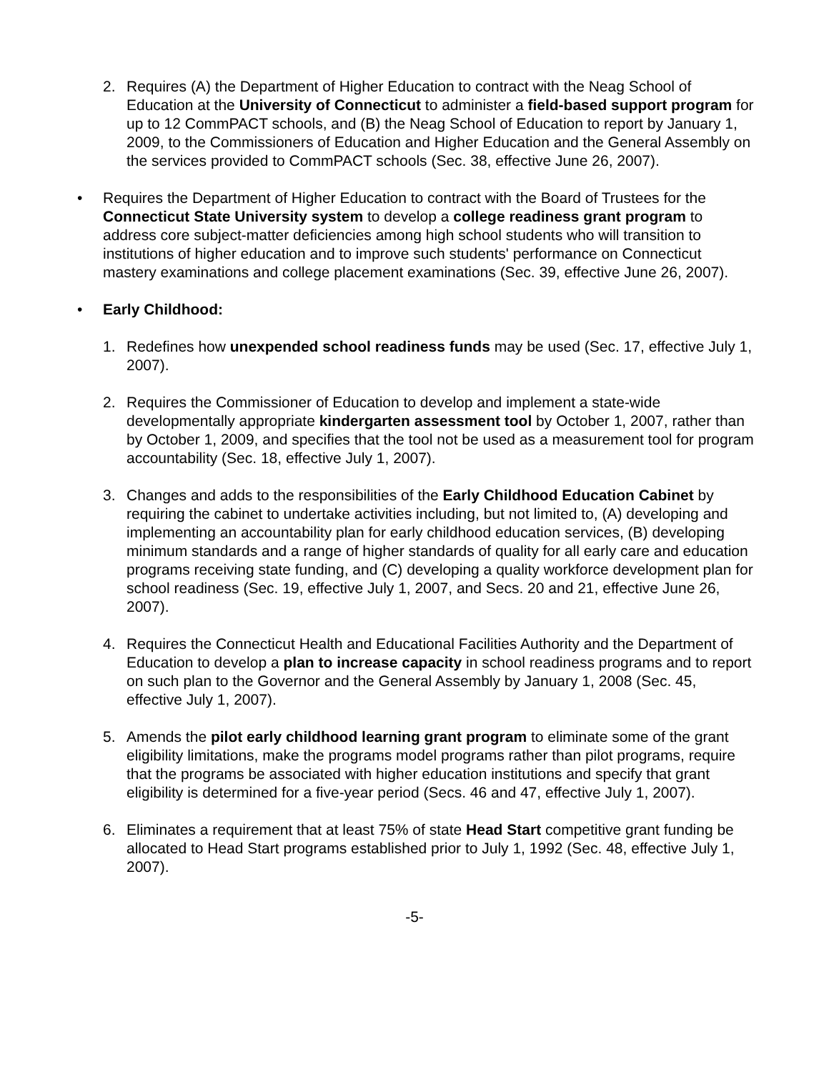2. Requires (A) the Department of Higher Education to contract with the Neag School of Education at the University of Connecticut to administer a field-based support program for up to 12 CommPACT schools, and (B) the Neag School of Education to report by January 1, 2009, to the Commissioners of Education and Higher Education and the General Assembly on the services provided to CommPACT schools (Sec. 38, effective June 26, 2007).
• Requires the Department of Higher Education to contract with the Board of Trustees for the Connecticut State University system to develop a college readiness grant program to address core subject-matter deficiencies among high school students who will transition to institutions of higher education and to improve such students' performance on Connecticut mastery examinations and college placement examinations (Sec. 39, effective June 26, 2007).
• Early Childhood:
1. Redefines how unexpended school readiness funds may be used (Sec. 17, effective July 1, 2007).
2. Requires the Commissioner of Education to develop and implement a state-wide developmentally appropriate kindergarten assessment tool by October 1, 2007, rather than by October 1, 2009, and specifies that the tool not be used as a measurement tool for program accountability (Sec. 18, effective July 1, 2007).
3. Changes and adds to the responsibilities of the Early Childhood Education Cabinet by requiring the cabinet to undertake activities including, but not limited to, (A) developing and implementing an accountability plan for early childhood education services, (B) developing minimum standards and a range of higher standards of quality for all early care and education programs receiving state funding, and (C) developing a quality workforce development plan for school readiness (Sec. 19, effective July 1, 2007, and Secs. 20 and 21, effective June 26, 2007).
4. Requires the Connecticut Health and Educational Facilities Authority and the Department of Education to develop a plan to increase capacity in school readiness programs and to report on such plan to the Governor and the General Assembly by January 1, 2008 (Sec. 45, effective July 1, 2007).
5. Amends the pilot early childhood learning grant program to eliminate some of the grant eligibility limitations, make the programs model programs rather than pilot programs, require that the programs be associated with higher education institutions and specify that grant eligibility is determined for a five-year period (Secs. 46 and 47, effective July 1, 2007).
6. Eliminates a requirement that at least 75% of state Head Start competitive grant funding be allocated to Head Start programs established prior to July 1, 1992 (Sec. 48, effective July 1, 2007).
-5-